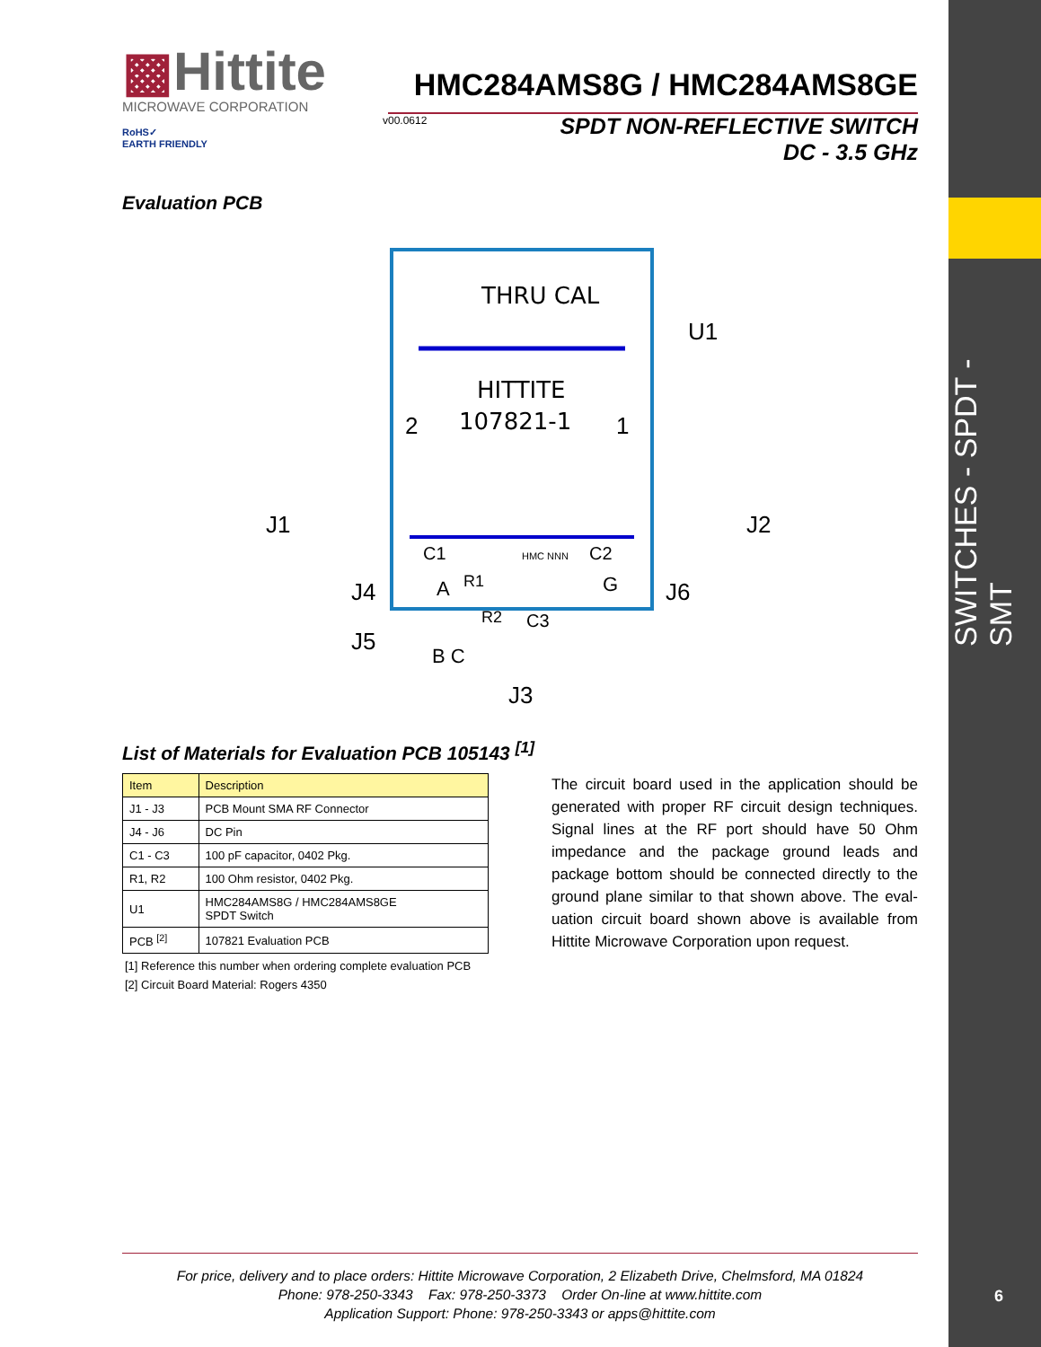SWITCHES - SPDT - SMT
▩Hittite
MICROWAVE CORPORATION
HMC284AMS8G / HMC284AMS8GE
v00.0612
RoHS✓
EARTH FRIENDLY
SPDT NON-REFLECTIVE SWITCH
DC - 3.5 GHz
Evaluation PCB
THRU CAL
HITTITE
107821-1
2
1
U1
J1
J2
J4
J6
J5
J3
C1
C2
HMC NNN
A
R1
R2
C3
G
B C
List of Materials for Evaluation PCB 105143 <sup>[1]</sup>
| Item | Description |
| --- | --- |
| J1 - J3 | PCB Mount SMA RF Connector |
| J4 - J6 | DC Pin |
| C1 - C3 | 100 pF capacitor, 0402 Pkg. |
| R1, R2 | 100 Ohm resistor, 0402 Pkg. |
| U1 | HMC284AMS8G / HMC284AMS8GE SPDT Switch |
| PCB <sup>[2]</sup> | 107821 Evaluation PCB |
[1] Reference this number when ordering complete evaluation PCB
[2] Circuit Board Material: Rogers 4350
The circuit board used in the application should be generated with proper RF circuit design techniques. Signal lines at the RF port should have 50 Ohm impedance and the package ground leads and package bottom should be connected directly to the ground plane similar to that shown above. The eval-uation circuit board shown above is available from Hittite Microwave Corporation upon request.
For price, delivery and to place orders: Hittite Microwave Corporation, 2 Elizabeth Drive, Chelmsford, MA 01824
Phone: 978-250-3343 Fax: 978-250-3373 Order On-line at www.hittite.com
Application Support: Phone: 978-250-3343 or apps@hittite.com
6